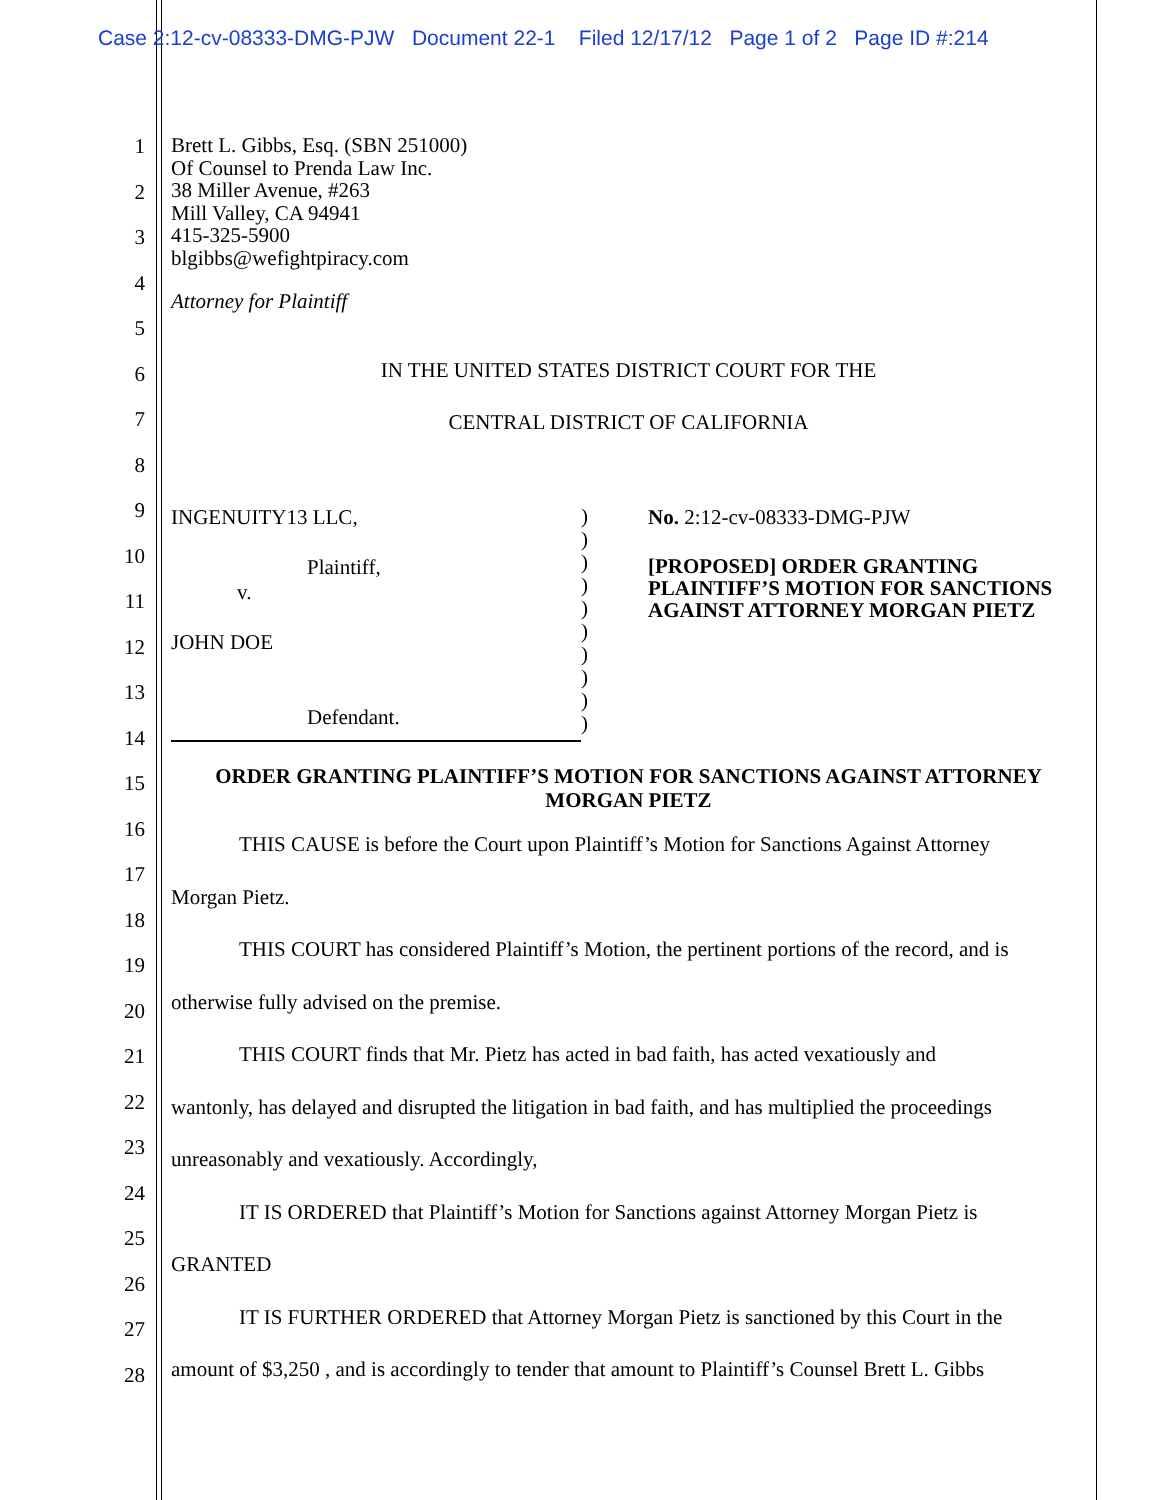Case 2:12-cv-08333-DMG-PJW Document 22-1 Filed 12/17/12 Page 1 of 2 Page ID #:214
1
2
3
4
5
6
7
8
9
10
11
12
13
14
15
16
17
18
19
20
21
22
23
24
25
26
27
28
Brett L. Gibbs, Esq. (SBN 251000)
Of Counsel to Prenda Law Inc.
38 Miller Avenue, #263
Mill Valley, CA 94941
415-325-5900
blgibbs@wefightpiracy.com
Attorney for Plaintiff
IN THE UNITED STATES DISTRICT COURT FOR THE
CENTRAL DISTRICT OF CALIFORNIA
INGENUITY13 LLC,
Plaintiff,
v.
JOHN DOE
Defendant.
)
)
)
)
)
)
)
)
)
)
No. 2:12-cv-08333-DMG-PJW
[PROPOSED] ORDER GRANTING PLAINTIFF’S MOTION FOR SANCTIONS AGAINST ATTORNEY MORGAN PIETZ
ORDER GRANTING PLAINTIFF’S MOTION FOR SANCTIONS AGAINST ATTORNEY MORGAN PIETZ
THIS CAUSE is before the Court upon Plaintiff’s Motion for Sanctions Against Attorney
Morgan Pietz.
THIS COURT has considered Plaintiff’s Motion, the pertinent portions of the record, and is
otherwise fully advised on the premise.
THIS COURT finds that Mr. Pietz has acted in bad faith, has acted vexatiously and
wantonly, has delayed and disrupted the litigation in bad faith, and has multiplied the proceedings
unreasonably and vexatiously. Accordingly,
IT IS ORDERED that Plaintiff’s Motion for Sanctions against Attorney Morgan Pietz is
GRANTED
IT IS FURTHER ORDERED that Attorney Morgan Pietz is sanctioned by this Court in the
amount of $3,250 , and is accordingly to tender that amount to Plaintiff’s Counsel Brett L. Gibbs